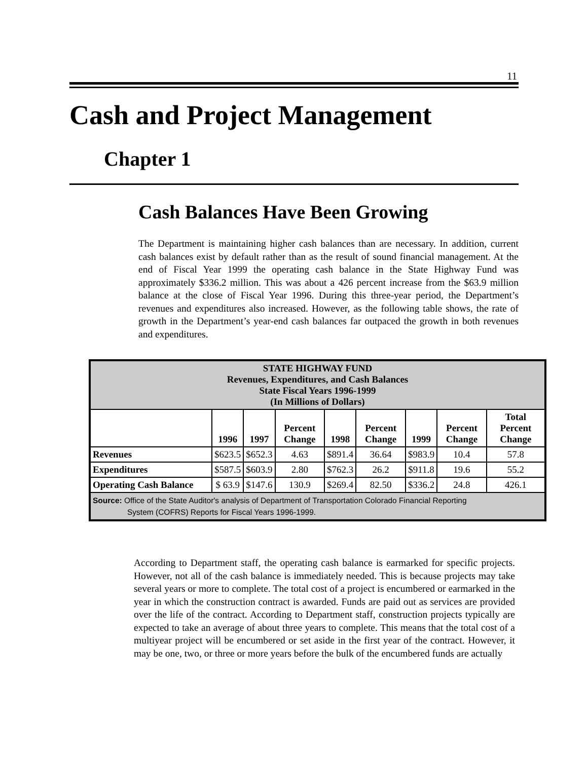11
Cash and Project Management
Chapter 1
Cash Balances Have Been Growing
The Department is maintaining higher cash balances than are necessary. In addition, current cash balances exist by default rather than as the result of sound financial management. At the end of Fiscal Year 1999 the operating cash balance in the State Highway Fund was approximately $336.2 million. This was about a 426 percent increase from the $63.9 million balance at the close of Fiscal Year 1996. During this three-year period, the Department’s revenues and expenditures also increased. However, as the following table shows, the rate of growth in the Department’s year-end cash balances far outpaced the growth in both revenues and expenditures.
| STATE HIGHWAY FUND Revenues, Expenditures, and Cash Balances State Fiscal Years 1996-1999 (In Millions of Dollars) | | | | | | | | |
| | 1996 | 1997 | Percent Change | 1998 | Percent Change | 1999 | Percent Change | Total Percent Change |
| Revenues | $623.5 | $652.3 | 4.63 | $891.4 | 36.64 | $983.9 | 10.4 | 57.8 |
| Expenditures | $587.5 | $603.9 | 2.80 | $762.3 | 26.2 | $911.8 | 19.6 | 55.2 |
| Operating Cash Balance | $ 63.9 | $147.6 | 130.9 | $269.4 | 82.50 | $336.2 | 24.8 | 426.1 |
| Source: Office of the State Auditor's analysis of Department of Transportation Colorado Financial Reporting System (COFRS) Reports for Fiscal Years 1996-1999. | | | | | | | | |
According to Department staff, the operating cash balance is earmarked for specific projects. However, not all of the cash balance is immediately needed. This is because projects may take several years or more to complete. The total cost of a project is encumbered or earmarked in the year in which the construction contract is awarded. Funds are paid out as services are provided over the life of the contract. According to Department staff, construction projects typically are expected to take an average of about three years to complete. This means that the total cost of a multiyear project will be encumbered or set aside in the first year of the contract. However, it may be one, two, or three or more years before the bulk of the encumbered funds are actually